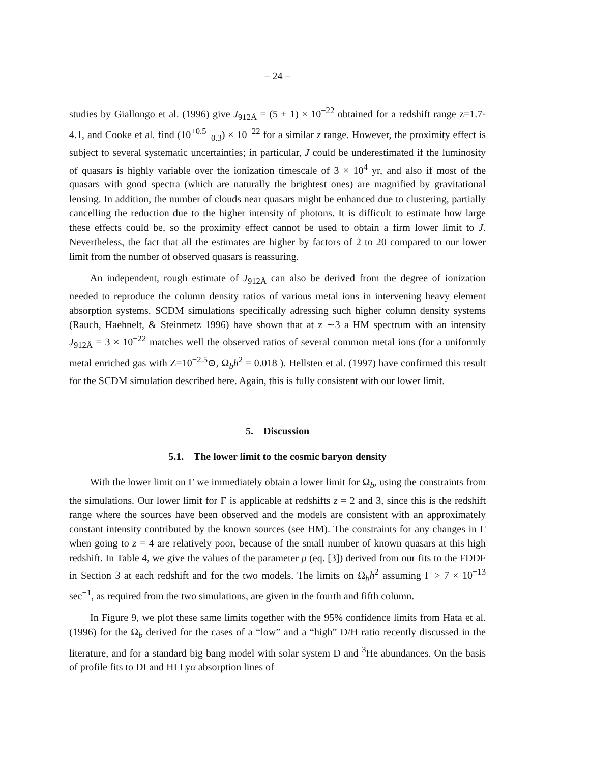– 24 –
studies by Giallongo et al. (1996) give J<sub>912Å</sub> = (5 ± 1) × 10<sup>−22</sup> obtained for a redshift range z=1.7-4.1, and Cooke et al. find (10<sup>+0.5</sup><sub>−0.3</sub>) × 10<sup>−22</sup> for a similar z range. However, the proximity effect is subject to several systematic uncertainties; in particular, J could be underestimated if the luminosity of quasars is highly variable over the ionization timescale of 3 × 10<sup>4</sup> yr, and also if most of the quasars with good spectra (which are naturally the brightest ones) are magnified by gravitational lensing. In addition, the number of clouds near quasars might be enhanced due to clustering, partially cancelling the reduction due to the higher intensity of photons. It is difficult to estimate how large these effects could be, so the proximity effect cannot be used to obtain a firm lower limit to J. Nevertheless, the fact that all the estimates are higher by factors of 2 to 20 compared to our lower limit from the number of observed quasars is reassuring.
An independent, rough estimate of J<sub>912Å</sub> can also be derived from the degree of ionization needed to reproduce the column density ratios of various metal ions in intervening heavy element absorption systems. SCDM simulations specifically adressing such higher column density systems (Rauch, Haehnelt, & Steinmetz 1996) have shown that at z ∼3 a HM spectrum with an intensity J<sub>912Å</sub> = 3 × 10<sup>−22</sup> matches well the observed ratios of several common metal ions (for a uniformly metal enriched gas with Z=10<sup>−2.5</sup>⊙, Ω<sub>b</sub>h<sup>2</sup> = 0.018 ). Hellsten et al. (1997) have confirmed this result for the SCDM simulation described here. Again, this is fully consistent with our lower limit.
5. Discussion
5.1. The lower limit to the cosmic baryon density
With the lower limit on Γ we immediately obtain a lower limit for Ω<sub>b</sub>, using the constraints from the simulations. Our lower limit for Γ is applicable at redshifts z = 2 and 3, since this is the redshift range where the sources have been observed and the models are consistent with an approximately constant intensity contributed by the known sources (see HM). The constraints for any changes in Γ when going to z = 4 are relatively poor, because of the small number of known quasars at this high redshift. In Table 4, we give the values of the parameter μ (eq. [3]) derived from our fits to the FDDF in Section 3 at each redshift and for the two models. The limits on Ω<sub>b</sub>h<sup>2</sup> assuming Γ > 7 × 10<sup>−13</sup> sec<sup>−1</sup>, as required from the two simulations, are given in the fourth and fifth column.
In Figure 9, we plot these same limits together with the 95% confidence limits from Hata et al. (1996) for the Ω<sub>b</sub> derived for the cases of a “low” and a “high” D/H ratio recently discussed in the literature, and for a standard big bang model with solar system D and <sup>3</sup>He abundances. On the basis of profile fits to DI and HI Lyα absorption lines of